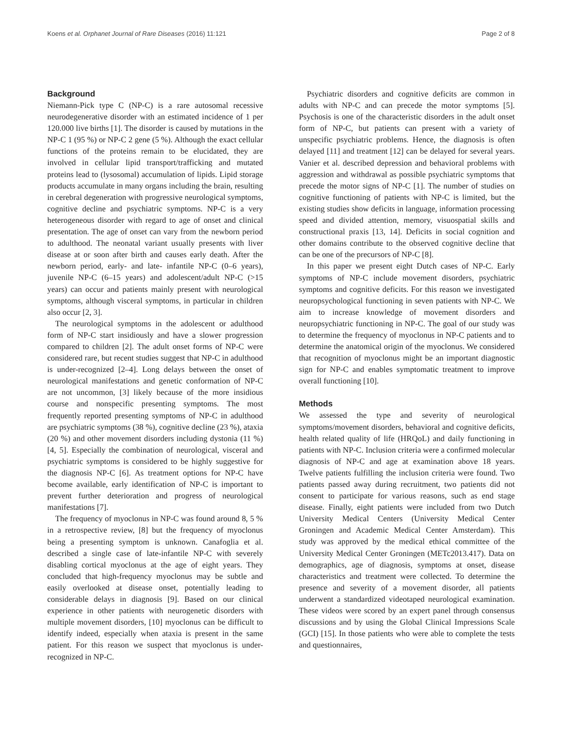Koens et al. Orphanet Journal of Rare Diseases (2016) 11:121 Page 2 of 8
Background
Niemann-Pick type C (NP-C) is a rare autosomal recessive neurodegenerative disorder with an estimated incidence of 1 per 120.000 live births [1]. The disorder is caused by mutations in the NP-C 1 (95 %) or NP-C 2 gene (5 %). Although the exact cellular functions of the proteins remain to be elucidated, they are involved in cellular lipid transport/trafficking and mutated proteins lead to (lysosomal) accumulation of lipids. Lipid storage products accumulate in many organs including the brain, resulting in cerebral degeneration with progressive neurological symptoms, cognitive decline and psychiatric symptoms. NP-C is a very heterogeneous disorder with regard to age of onset and clinical presentation. The age of onset can vary from the newborn period to adulthood. The neonatal variant usually presents with liver disease at or soon after birth and causes early death. After the newborn period, early- and late- infantile NP-C (0–6 years), juvenile NP-C (6–15 years) and adolescent/adult NP-C (>15 years) can occur and patients mainly present with neurological symptoms, although visceral symptoms, in particular in children also occur [2, 3].
The neurological symptoms in the adolescent or adulthood form of NP-C start insidiously and have a slower progression compared to children [2]. The adult onset forms of NP-C were considered rare, but recent studies suggest that NP-C in adulthood is under-recognized [2–4]. Long delays between the onset of neurological manifestations and genetic conformation of NP-C are not uncommon, [3] likely because of the more insidious course and nonspecific presenting symptoms. The most frequently reported presenting symptoms of NP-C in adulthood are psychiatric symptoms (38 %), cognitive decline (23 %), ataxia (20 %) and other movement disorders including dystonia (11 %) [4, 5]. Especially the combination of neurological, visceral and psychiatric symptoms is considered to be highly suggestive for the diagnosis NP-C [6]. As treatment options for NP-C have become available, early identification of NP-C is important to prevent further deterioration and progress of neurological manifestations [7].
The frequency of myoclonus in NP-C was found around 8, 5 % in a retrospective review, [8] but the frequency of myoclonus being a presenting symptom is unknown. Canafoglia et al. described a single case of late-infantile NP-C with severely disabling cortical myoclonus at the age of eight years. They concluded that high-frequency myoclonus may be subtle and easily overlooked at disease onset, potentially leading to considerable delays in diagnosis [9]. Based on our clinical experience in other patients with neurogenetic disorders with multiple movement disorders, [10] myoclonus can be difficult to identify indeed, especially when ataxia is present in the same patient. For this reason we suspect that myoclonus is under-recognized in NP-C.
Psychiatric disorders and cognitive deficits are common in adults with NP-C and can precede the motor symptoms [5]. Psychosis is one of the characteristic disorders in the adult onset form of NP-C, but patients can present with a variety of unspecific psychiatric problems. Hence, the diagnosis is often delayed [11] and treatment [12] can be delayed for several years. Vanier et al. described depression and behavioral problems with aggression and withdrawal as possible psychiatric symptoms that precede the motor signs of NP-C [1]. The number of studies on cognitive functioning of patients with NP-C is limited, but the existing studies show deficits in language, information processing speed and divided attention, memory, visuospatial skills and constructional praxis [13, 14]. Deficits in social cognition and other domains contribute to the observed cognitive decline that can be one of the precursors of NP-C [8].
In this paper we present eight Dutch cases of NP-C. Early symptoms of NP-C include movement disorders, psychiatric symptoms and cognitive deficits. For this reason we investigated neuropsychological functioning in seven patients with NP-C. We aim to increase knowledge of movement disorders and neuropsychiatric functioning in NP-C. The goal of our study was to determine the frequency of myoclonus in NP-C patients and to determine the anatomical origin of the myoclonus. We considered that recognition of myoclonus might be an important diagnostic sign for NP-C and enables symptomatic treatment to improve overall functioning [10].
Methods
We assessed the type and severity of neurological symptoms/movement disorders, behavioral and cognitive deficits, health related quality of life (HRQoL) and daily functioning in patients with NP-C. Inclusion criteria were a confirmed molecular diagnosis of NP-C and age at examination above 18 years. Twelve patients fulfilling the inclusion criteria were found. Two patients passed away during recruitment, two patients did not consent to participate for various reasons, such as end stage disease. Finally, eight patients were included from two Dutch University Medical Centers (University Medical Center Groningen and Academic Medical Center Amsterdam). This study was approved by the medical ethical committee of the University Medical Center Groningen (METc2013.417). Data on demographics, age of diagnosis, symptoms at onset, disease characteristics and treatment were collected. To determine the presence and severity of a movement disorder, all patients underwent a standardized videotaped neurological examination. These videos were scored by an expert panel through consensus discussions and by using the Global Clinical Impressions Scale (GCI) [15]. In those patients who were able to complete the tests and questionnaires,